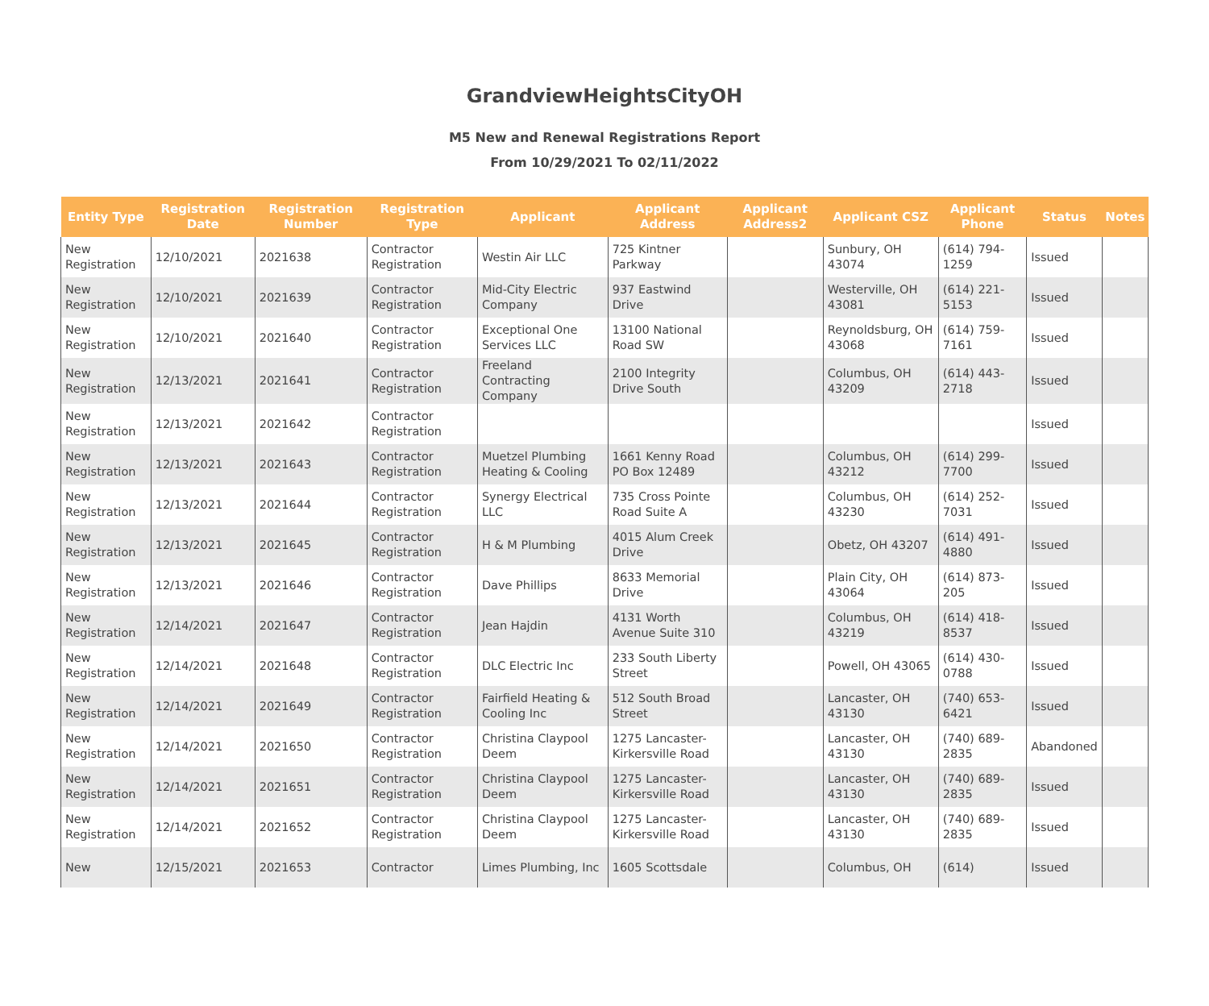GrandviewHeightsCityOH
M5 New and Renewal Registrations Report
From 10/29/2021 To 02/11/2022
| Entity Type | Registration Date | Registration Number | Registration Type | Applicant | Applicant Address | Applicant Address2 | Applicant CSZ | Applicant Phone | Status | Notes |
| --- | --- | --- | --- | --- | --- | --- | --- | --- | --- | --- |
| New Registration | 12/10/2021 | 2021638 | Contractor Registration | Westin Air LLC | 725 Kintner Parkway | | Sunbury, OH 43074 | (614) 794-1259 | Issued | |
| New Registration | 12/10/2021 | 2021639 | Contractor Registration | Mid-City Electric Company | 937 Eastwind Drive | | Westerville, OH 43081 | (614) 221-5153 | Issued | |
| New Registration | 12/10/2021 | 2021640 | Contractor Registration | Exceptional One Services LLC | 13100 National Road SW | | Reynoldsburg, OH 43068 | (614) 759-7161 | Issued | |
| New Registration | 12/13/2021 | 2021641 | Contractor Registration | Freeland Contracting Company | 2100 Integrity Drive South | | Columbus, OH 43209 | (614) 443-2718 | Issued | |
| New Registration | 12/13/2021 | 2021642 | Contractor Registration | | | | | | Issued | |
| New Registration | 12/13/2021 | 2021643 | Contractor Registration | Muetzel Plumbing Heating & Cooling | 1661 Kenny Road PO Box 12489 | | Columbus, OH 43212 | (614) 299-7700 | Issued | |
| New Registration | 12/13/2021 | 2021644 | Contractor Registration | Synergy Electrical LLC | 735 Cross Pointe Road Suite A | | Columbus, OH 43230 | (614) 252-7031 | Issued | |
| New Registration | 12/13/2021 | 2021645 | Contractor Registration | H & M Plumbing | 4015 Alum Creek Drive | | Obetz, OH 43207 | (614) 491-4880 | Issued | |
| New Registration | 12/13/2021 | 2021646 | Contractor Registration | Dave Phillips | 8633 Memorial Drive | | Plain City, OH 43064 | (614) 873-205 | Issued | |
| New Registration | 12/14/2021 | 2021647 | Contractor Registration | Jean Hajdin | 4131 Worth Avenue Suite 310 | | Columbus, OH 43219 | (614) 418-8537 | Issued | |
| New Registration | 12/14/2021 | 2021648 | Contractor Registration | DLC Electric Inc | 233 South Liberty Street | | Powell, OH 43065 | (614) 430-0788 | Issued | |
| New Registration | 12/14/2021 | 2021649 | Contractor Registration | Fairfield Heating & Cooling Inc | 512 South Broad Street | | Lancaster, OH 43130 | (740) 653-6421 | Issued | |
| New Registration | 12/14/2021 | 2021650 | Contractor Registration | Christina Claypool Deem | 1275 Lancaster-Kirkersville Road | | Lancaster, OH 43130 | (740) 689-2835 | Abandoned | |
| New Registration | 12/14/2021 | 2021651 | Contractor Registration | Christina Claypool Deem | 1275 Lancaster-Kirkersville Road | | Lancaster, OH 43130 | (740) 689-2835 | Issued | |
| New Registration | 12/14/2021 | 2021652 | Contractor Registration | Christina Claypool Deem | 1275 Lancaster-Kirkersville Road | | Lancaster, OH 43130 | (740) 689-2835 | Issued | |
| New | 12/15/2021 | 2021653 | Contractor | Limes Plumbing, Inc | 1605 Scottsdale | | Columbus, OH | (614) | Issued | |